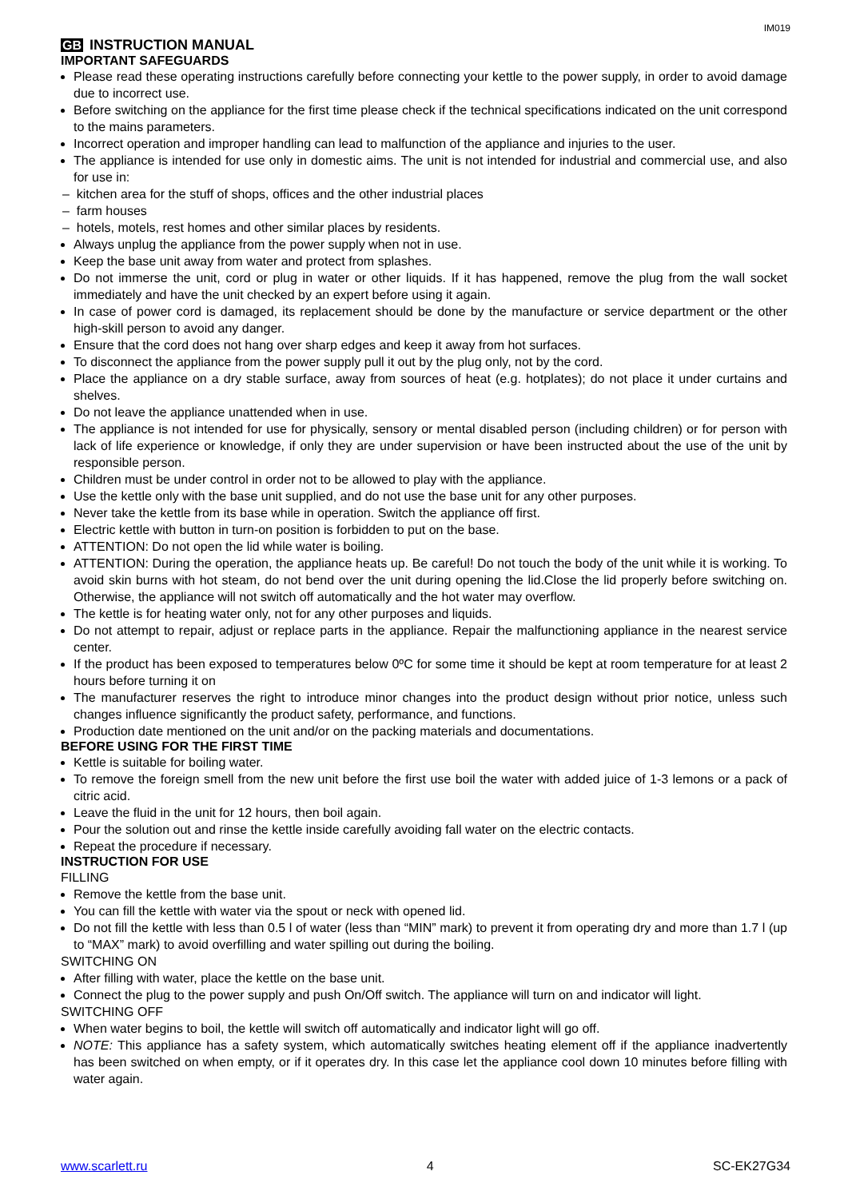IM019
GB INSTRUCTION MANUAL
IMPORTANT SAFEGUARDS
Please read these operating instructions carefully before connecting your kettle to the power supply, in order to avoid damage due to incorrect use.
Before switching on the appliance for the first time please check if the technical specifications indicated on the unit correspond to the mains parameters.
Incorrect operation and improper handling can lead to malfunction of the appliance and injuries to the user.
The appliance is intended for use only in domestic aims. The unit is not intended for industrial and commercial use, and also for use in:
– kitchen area for the stuff of shops, offices and the other industrial places
– farm houses
– hotels, motels, rest homes and other similar places by residents.
Always unplug the appliance from the power supply when not in use.
Keep the base unit away from water and protect from splashes.
Do not immerse the unit, cord or plug in water or other liquids. If it has happened, remove the plug from the wall socket immediately and have the unit checked by an expert before using it again.
In case of power cord is damaged, its replacement should be done by the manufacture or service department or the other high-skill person to avoid any danger.
Ensure that the cord does not hang over sharp edges and keep it away from hot surfaces.
To disconnect the appliance from the power supply pull it out by the plug only, not by the cord.
Place the appliance on a dry stable surface, away from sources of heat (e.g. hotplates); do not place it under curtains and shelves.
Do not leave the appliance unattended when in use.
The appliance is not intended for use for physically, sensory or mental disabled person (including children) or for person with lack of life experience or knowledge, if only they are under supervision or have been instructed about the use of the unit by responsible person.
Children must be under control in order not to be allowed to play with the appliance.
Use the kettle only with the base unit supplied, and do not use the base unit for any other purposes.
Never take the kettle from its base while in operation. Switch the appliance off first.
Electric kettle with button in turn-on position is forbidden to put on the base.
ATTENTION: Do not open the lid while water is boiling.
ATTENTION: During the operation, the appliance heats up. Be careful! Do not touch the body of the unit while it is working. To avoid skin burns with hot steam, do not bend over the unit during opening the lid.Close the lid properly before switching on. Otherwise, the appliance will not switch off automatically and the hot water may overflow.
The kettle is for heating water only, not for any other purposes and liquids.
Do not attempt to repair, adjust or replace parts in the appliance. Repair the malfunctioning appliance in the nearest service center.
If the product has been exposed to temperatures below 0ºC for some time it should be kept at room temperature for at least 2 hours before turning it on
The manufacturer reserves the right to introduce minor changes into the product design without prior notice, unless such changes influence significantly the product safety, performance, and functions.
Production date mentioned on the unit and/or on the packing materials and documentations.
BEFORE USING FOR THE FIRST TIME
Kettle is suitable for boiling water.
To remove the foreign smell from the new unit before the first use boil the water with added juice of 1-3 lemons or a pack of citric acid.
Leave the fluid in the unit for 12 hours, then boil again.
Pour the solution out and rinse the kettle inside carefully avoiding fall water on the electric contacts.
Repeat the procedure if necessary.
INSTRUCTION FOR USE
FILLING
Remove the kettle from the base unit.
You can fill the kettle with water via the spout or neck with opened lid.
Do not fill the kettle with less than 0.5 l of water (less than “MIN” mark) to prevent it from operating dry and more than 1.7 l (up to “MAX” mark) to avoid overfilling and water spilling out during the boiling.
SWITCHING ON
After filling with water, place the kettle on the base unit.
Connect the plug to the power supply and push On/Off switch. The appliance will turn on and indicator will light.
SWITCHING OFF
When water begins to boil, the kettle will switch off automatically and indicator light will go off.
NOTE: This appliance has a safety system, which automatically switches heating element off if the appliance inadvertently has been switched on when empty, or if it operates dry. In this case let the appliance cool down 10 minutes before filling with water again.
www.scarlett.ru 4 SC-EK27G34